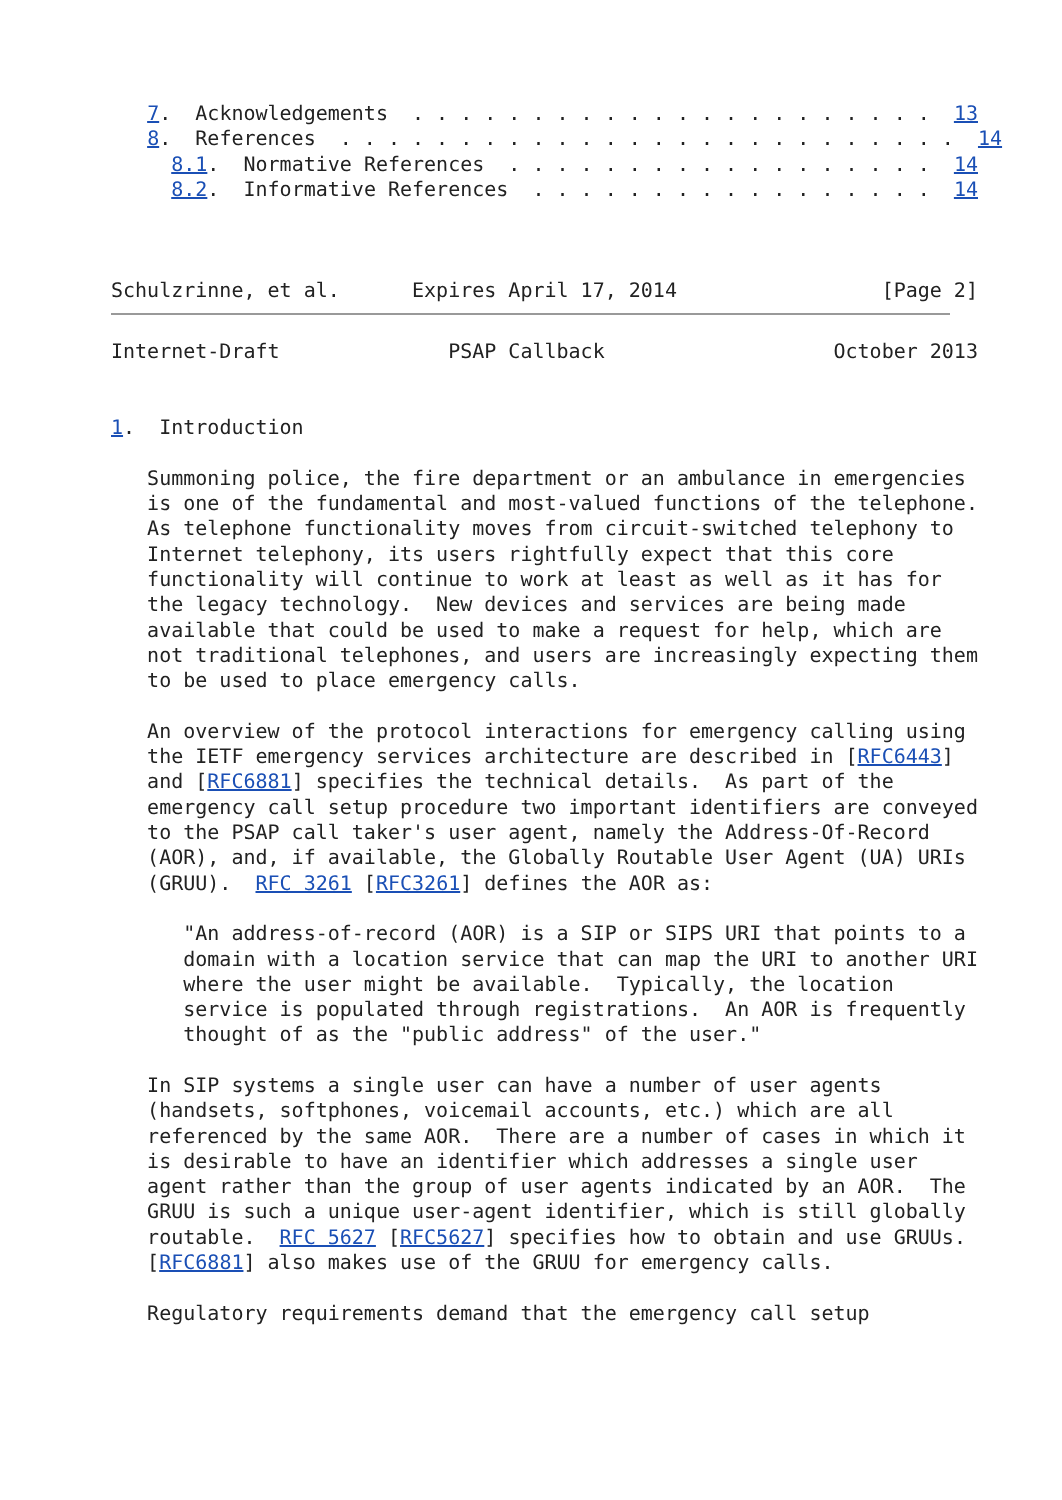7.  Acknowledgements  . . . . . . . . . . . . . . . . . . . . . .  13
   8.  References  . . . . . . . . . . . . . . . . . . . . . . . . . .  14
     8.1.  Normative References  . . . . . . . . . . . . . . . . . .  14
     8.2.  Informative References  . . . . . . . . . . . . . . . . .  14



Schulzrinne, et al.      Expires April 17, 2014                 [Page 2]
Internet-Draft              PSAP Callback                   October 2013


1.  Introduction

   Summoning police, the fire department or an ambulance in emergencies
   is one of the fundamental and most-valued functions of the telephone.
   As telephone functionality moves from circuit-switched telephony to
   Internet telephony, its users rightfully expect that this core
   functionality will continue to work at least as well as it has for
   the legacy technology.  New devices and services are being made
   available that could be used to make a request for help, which are
   not traditional telephones, and users are increasingly expecting them
   to be used to place emergency calls.

   An overview of the protocol interactions for emergency calling using
   the IETF emergency services architecture are described in [RFC6443]
   and [RFC6881] specifies the technical details.  As part of the
   emergency call setup procedure two important identifiers are conveyed
   to the PSAP call taker's user agent, namely the Address-Of-Record
   (AOR), and, if available, the Globally Routable User Agent (UA) URIs
   (GRUU).  RFC 3261 [RFC3261] defines the AOR as:

      "An address-of-record (AOR) is a SIP or SIPS URI that points to a
      domain with a location service that can map the URI to another URI
      where the user might be available.  Typically, the location
      service is populated through registrations.  An AOR is frequently
      thought of as the "public address" of the user."

   In SIP systems a single user can have a number of user agents
   (handsets, softphones, voicemail accounts, etc.) which are all
   referenced by the same AOR.  There are a number of cases in which it
   is desirable to have an identifier which addresses a single user
   agent rather than the group of user agents indicated by an AOR.  The
   GRUU is such a unique user-agent identifier, which is still globally
   routable.  RFC 5627 [RFC5627] specifies how to obtain and use GRUUs.
   [RFC6881] also makes use of the GRUU for emergency calls.

   Regulatory requirements demand that the emergency call setup